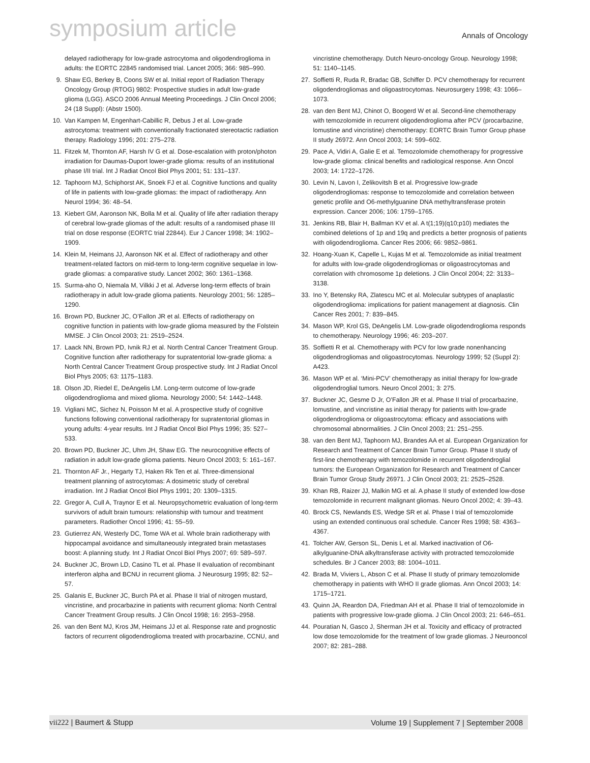symposium article
Annals of Oncology
delayed radiotherapy for low-grade astrocytoma and oligodendroglioma in adults: the EORTC 22845 randomised trial. Lancet 2005; 366: 985–990.
9. Shaw EG, Berkey B, Coons SW et al. Initial report of Radiation Therapy Oncology Group (RTOG) 9802: Prospective studies in adult low-grade glioma (LGG). ASCO 2006 Annual Meeting Proceedings. J Clin Oncol 2006; 24 (18 Suppl): (Abstr 1500).
10. Van Kampen M, Engenhart-Cabillic R, Debus J et al. Low-grade astrocytoma: treatment with conventionally fractionated stereotactic radiation therapy. Radiology 1996; 201: 275–278.
11. Fitzek M, Thornton AF, Harsh IV G et al. Dose-escalation with proton/photon irradiation for Daumas-Duport lower-grade glioma: results of an institutional phase I/II trial. Int J Radiat Oncol Biol Phys 2001; 51: 131–137.
12. Taphoorn MJ, Schiphorst AK, Snoek FJ et al. Cognitive functions and quality of life in patients with low-grade gliomas: the impact of radiotherapy. Ann Neurol 1994; 36: 48–54.
13. Kiebert GM, Aaronson NK, Bolla M et al. Quality of life after radiation therapy of cerebral low-grade gliomas of the adult: results of a randomised phase III trial on dose response (EORTC trial 22844). Eur J Cancer 1998; 34: 1902–1909.
14. Klein M, Heimans JJ, Aaronson NK et al. Effect of radiotherapy and other treatment-related factors on mid-term to long-term cognitive sequelae in low-grade gliomas: a comparative study. Lancet 2002; 360: 1361–1368.
15. Surma-aho O, Niemala M, Vilkki J et al. Adverse long-term effects of brain radiotherapy in adult low-grade glioma patients. Neurology 2001; 56: 1285–1290.
16. Brown PD, Buckner JC, O’Fallon JR et al. Effects of radiotherapy on cognitive function in patients with low-grade glioma measured by the Folstein MMSE. J Clin Oncol 2003; 21: 2519–2524.
17. Laack NN, Brown PD, Ivnik RJ et al. North Central Cancer Treatment Group. Cognitive function after radiotherapy for supratentorial low-grade glioma: a North Central Cancer Treatment Group prospective study. Int J Radiat Oncol Biol Phys 2005; 63: 1175–1183.
18. Olson JD, Riedel E, DeAngelis LM. Long-term outcome of low-grade oligodendroglioma and mixed glioma. Neurology 2000; 54: 1442–1448.
19. Vigliani MC, Sichez N, Poisson M et al. A prospective study of cognitive functions following conventional radiotherapy for supratentorial gliomas in young adults: 4-year results. Int J Radiat Oncol Biol Phys 1996; 35: 527–533.
20. Brown PD, Buckner JC, Uhm JH, Shaw EG. The neurocognitive effects of radiation in adult low-grade glioma patients. Neuro Oncol 2003; 5: 161–167.
21. Thornton AF Jr., Hegarty TJ, Haken Rk Ten et al. Three-dimensional treatment planning of astrocytomas: A dosimetric study of cerebral irradiation. Int J Radiat Oncol Biol Phys 1991; 20: 1309–1315.
22. Gregor A, Cull A, Traynor E et al. Neuropsychometric evaluation of long-term survivors of adult brain tumours: relationship with tumour and treatment parameters. Radiother Oncol 1996; 41: 55–59.
23. Gutierrez AN, Westerly DC, Tome WA et al. Whole brain radiotherapy with hippocampal avoidance and simultaneously integrated brain metastases boost: A planning study. Int J Radiat Oncol Biol Phys 2007; 69: 589–597.
24. Buckner JC, Brown LD, Casino TL et al. Phase II evaluation of recombinant interferon alpha and BCNU in recurrent glioma. J Neurosurg 1995; 82: 52–57.
25. Galanis E, Buckner JC, Burch PA et al. Phase II trial of nitrogen mustard, vincristine, and procarbazine in patients with recurrent glioma: North Central Cancer Treatment Group results. J Clin Oncol 1998; 16: 2953–2958.
26. van den Bent MJ, Kros JM, Heimans JJ et al. Response rate and prognostic factors of recurrent oligodendroglioma treated with procarbazine, CCNU, and
vincristine chemotherapy. Dutch Neuro-oncology Group. Neurology 1998; 51: 1140–1145.
27. Soffietti R, Ruda R, Bradac GB, Schiffer D. PCV chemotherapy for recurrent oligodendrogliomas and oligoastrocytomas. Neurosurgery 1998; 43: 1066–1073.
28. van den Bent MJ, Chinot O, Boogerd W et al. Second-line chemotherapy with temozolomide in recurrent oligodendroglioma after PCV (procarbazine, lomustine and vincristine) chemotherapy: EORTC Brain Tumor Group phase II study 26972. Ann Oncol 2003; 14: 599–602.
29. Pace A, Vidiri A, Galie E et al. Temozolomide chemotherapy for progressive low-grade glioma: clinical benefits and radiological response. Ann Oncol 2003; 14: 1722–1726.
30. Levin N, Lavon I, Zelikovitsh B et al. Progressive low-grade oligodendrogliomas: response to temozolomide and correlation between genetic profile and O6-methylguanine DNA methyltransferase protein expression. Cancer 2006; 106: 1759–1765.
31. Jenkins RB, Blair H, Ballman KV et al. A t(1;19)(q10;p10) mediates the combined deletions of 1p and 19q and predicts a better prognosis of patients with oligodendroglioma. Cancer Res 2006; 66: 9852–9861.
32. Hoang-Xuan K, Capelle L, Kujas M et al. Temozolomide as initial treatment for adults with low-grade oligodendrogliomas or oligoastrocytomas and correlation with chromosome 1p deletions. J Clin Oncol 2004; 22: 3133–3138.
33. Ino Y, Betensky RA, Zlatescu MC et al. Molecular subtypes of anaplastic oligodendroglioma: implications for patient management at diagnosis. Clin Cancer Res 2001; 7: 839–845.
34. Mason WP, Krol GS, DeAngelis LM. Low-grade oligodendroglioma responds to chemotherapy. Neurology 1996; 46: 203–207.
35. Soffietti R et al. Chemotherapy with PCV for low grade nonenhancing oligodendrogliomas and oligoastrocytomas. Neurology 1999; 52 (Suppl 2): A423.
36. Mason WP et al. ‘Mini-PCV’ chemotherapy as initial therapy for low-grade oligodendroglial tumors. Neuro Oncol 2001; 3: 275.
37. Buckner JC, Gesme D Jr, O’Fallon JR et al. Phase II trial of procarbazine, lomustine, and vincristine as initial therapy for patients with low-grade oligodendroglioma or oligoastrocytoma: efficacy and associations with chromosomal abnormalities. J Clin Oncol 2003; 21: 251–255.
38. van den Bent MJ, Taphoorn MJ, Brandes AA et al. European Organization for Research and Treatment of Cancer Brain Tumor Group. Phase II study of first-line chemotherapy with temozolomide in recurrent oligodendroglial tumors: the European Organization for Research and Treatment of Cancer Brain Tumor Group Study 26971. J Clin Oncol 2003; 21: 2525–2528.
39. Khan RB, Raizer JJ, Malkin MG et al. A phase II study of extended low-dose temozolomide in recurrent malignant gliomas. Neuro Oncol 2002; 4: 39–43.
40. Brock CS, Newlands ES, Wedge SR et al. Phase I trial of temozolomide using an extended continuous oral schedule. Cancer Res 1998; 58: 4363–4367.
41. Tolcher AW, Gerson SL, Denis L et al. Marked inactivation of O6-alkylguanine-DNA alkyltransferase activity with protracted temozolomide schedules. Br J Cancer 2003; 88: 1004–1011.
42. Brada M, Viviers L, Abson C et al. Phase II study of primary temozolomide chemotherapy in patients with WHO II grade gliomas. Ann Oncol 2003; 14: 1715–1721.
43. Quinn JA, Reardon DA, Friedman AH et al. Phase II trial of temozolomide in patients with progressive low-grade glioma. J Clin Oncol 2003; 21: 646–651.
44. Pouratian N, Gasco J, Sherman JH et al. Toxicity and efficacy of protracted low dose temozolomide for the treatment of low grade gliomas. J Neurooncol 2007; 82: 281–288.
vii222 | Baumert & Stupp Volume 19 | Supplement 7 | September 2008